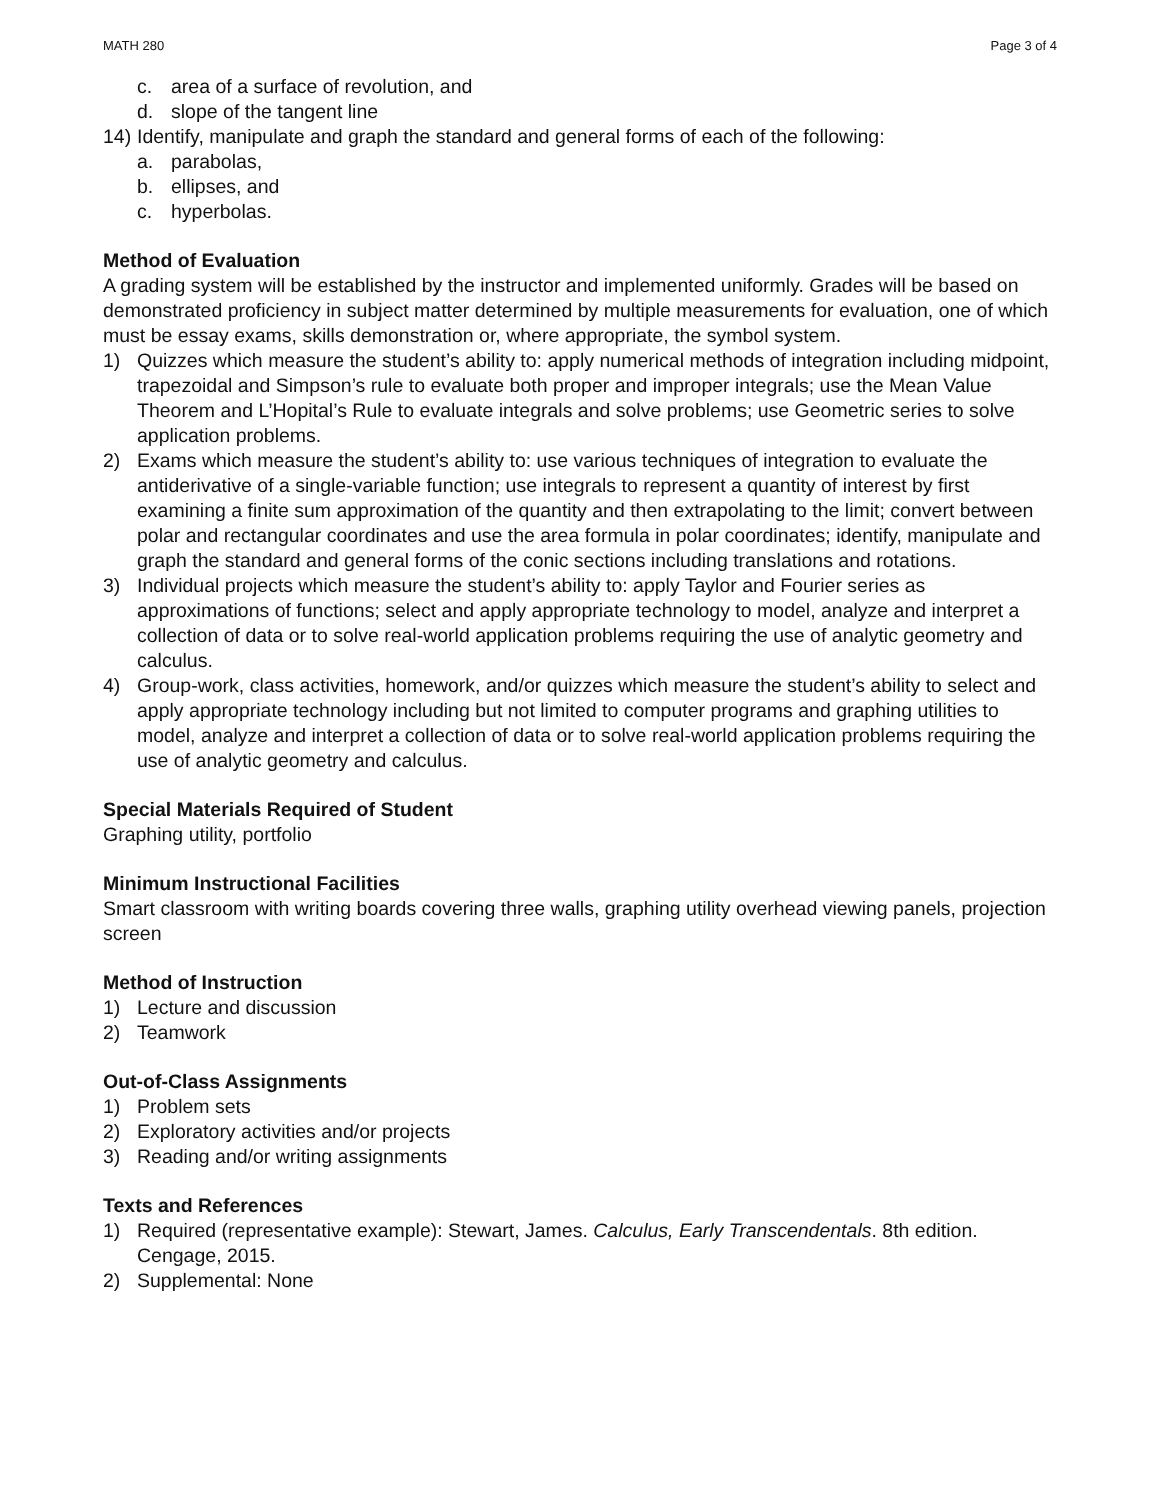MATH 280 Page 3 of 4
c. area of a surface of revolution, and
d. slope of the tangent line
14) Identify, manipulate and graph the standard and general forms of each of the following:
a. parabolas,
b. ellipses, and
c. hyperbolas.
Method of Evaluation
A grading system will be established by the instructor and implemented uniformly. Grades will be based on demonstrated proficiency in subject matter determined by multiple measurements for evaluation, one of which must be essay exams, skills demonstration or, where appropriate, the symbol system.
1) Quizzes which measure the student’s ability to: apply numerical methods of integration including midpoint, trapezoidal and Simpson’s rule to evaluate both proper and improper integrals; use the Mean Value Theorem and L’Hopital’s Rule to evaluate integrals and solve problems; use Geometric series to solve application problems.
2) Exams which measure the student’s ability to: use various techniques of integration to evaluate the antiderivative of a single-variable function; use integrals to represent a quantity of interest by first examining a finite sum approximation of the quantity and then extrapolating to the limit; convert between polar and rectangular coordinates and use the area formula in polar coordinates; identify, manipulate and graph the standard and general forms of the conic sections including translations and rotations.
3) Individual projects which measure the student’s ability to: apply Taylor and Fourier series as approximations of functions; select and apply appropriate technology to model, analyze and interpret a collection of data or to solve real-world application problems requiring the use of analytic geometry and calculus.
4) Group-work, class activities, homework, and/or quizzes which measure the student’s ability to select and apply appropriate technology including but not limited to computer programs and graphing utilities to model, analyze and interpret a collection of data or to solve real-world application problems requiring the use of analytic geometry and calculus.
Special Materials Required of Student
Graphing utility, portfolio
Minimum Instructional Facilities
Smart classroom with writing boards covering three walls, graphing utility overhead viewing panels, projection screen
Method of Instruction
1) Lecture and discussion
2) Teamwork
Out-of-Class Assignments
1) Problem sets
2) Exploratory activities and/or projects
3) Reading and/or writing assignments
Texts and References
1) Required (representative example): Stewart, James. Calculus, Early Transcendentals. 8th edition. Cengage, 2015.
2) Supplemental: None